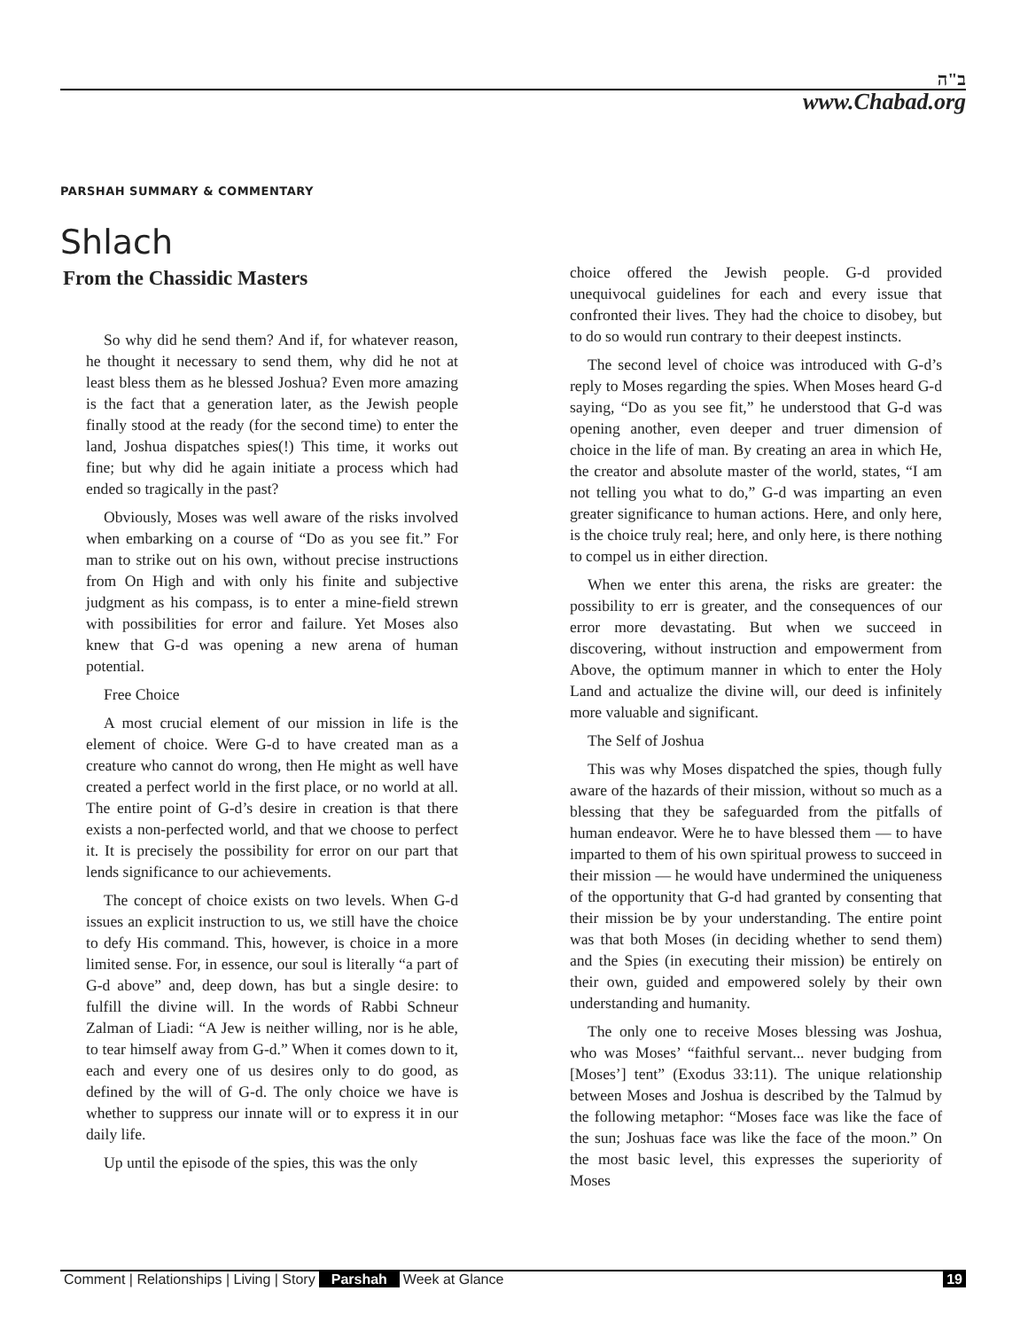ב"ה
www.Chabad.org
PARSHAH SUMMARY & COMMENTARY
Shlach
From the Chassidic Masters
So why did he send them? And if, for whatever reason, he thought it necessary to send them, why did he not at least bless them as he blessed Joshua? Even more amazing is the fact that a generation later, as the Jewish people finally stood at the ready (for the second time) to enter the land, Joshua dispatches spies(!) This time, it works out fine; but why did he again initiate a process which had ended so tragically in the past?
Obviously, Moses was well aware of the risks involved when embarking on a course of “Do as you see fit.” For man to strike out on his own, without precise instructions from On High and with only his finite and subjective judgment as his compass, is to enter a mine-field strewn with possibilities for error and failure. Yet Moses also knew that G-d was opening a new arena of human potential.
Free Choice
A most crucial element of our mission in life is the element of choice. Were G-d to have created man as a creature who cannot do wrong, then He might as well have created a perfect world in the first place, or no world at all. The entire point of G-d’s desire in creation is that there exists a non-perfected world, and that we choose to perfect it. It is precisely the possibility for error on our part that lends significance to our achievements.
The concept of choice exists on two levels. When G-d issues an explicit instruction to us, we still have the choice to defy His command. This, however, is choice in a more limited sense. For, in essence, our soul is literally “a part of G-d above” and, deep down, has but a single desire: to fulfill the divine will. In the words of Rabbi Schneur Zalman of Liadi: “A Jew is neither willing, nor is he able, to tear himself away from G-d.” When it comes down to it, each and every one of us desires only to do good, as defined by the will of G-d. The only choice we have is whether to suppress our innate will or to express it in our daily life.
Up until the episode of the spies, this was the only
choice offered the Jewish people. G-d provided unequivocal guidelines for each and every issue that confronted their lives. They had the choice to disobey, but to do so would run contrary to their deepest instincts.
The second level of choice was introduced with G-d’s reply to Moses regarding the spies. When Moses heard G-d saying, “Do as you see fit,” he understood that G-d was opening another, even deeper and truer dimension of choice in the life of man. By creating an area in which He, the creator and absolute master of the world, states, “I am not telling you what to do,” G-d was imparting an even greater significance to human actions. Here, and only here, is the choice truly real; here, and only here, is there nothing to compel us in either direction.
When we enter this arena, the risks are greater: the possibility to err is greater, and the consequences of our error more devastating. But when we succeed in discovering, without instruction and empowerment from Above, the optimum manner in which to enter the Holy Land and actualize the divine will, our deed is infinitely more valuable and significant.
The Self of Joshua
This was why Moses dispatched the spies, though fully aware of the hazards of their mission, without so much as a blessing that they be safeguarded from the pitfalls of human endeavor. Were he to have blessed them — to have imparted to them of his own spiritual prowess to succeed in their mission — he would have undermined the uniqueness of the opportunity that G-d had granted by consenting that their mission be by your understanding. The entire point was that both Moses (in deciding whether to send them) and the Spies (in executing their mission) be entirely on their own, guided and empowered solely by their own understanding and humanity.
The only one to receive Moses blessing was Joshua, who was Moses’ “faithful servant... never budging from [Moses’] tent” (Exodus 33:11). The unique relationship between Moses and Joshua is described by the Talmud by the following metaphor: “Moses face was like the face of the sun; Joshuas face was like the face of the moon.” On the most basic level, this expresses the superiority of Moses
Comment | Relationships | Living | Story Parshah Week at Glance 19